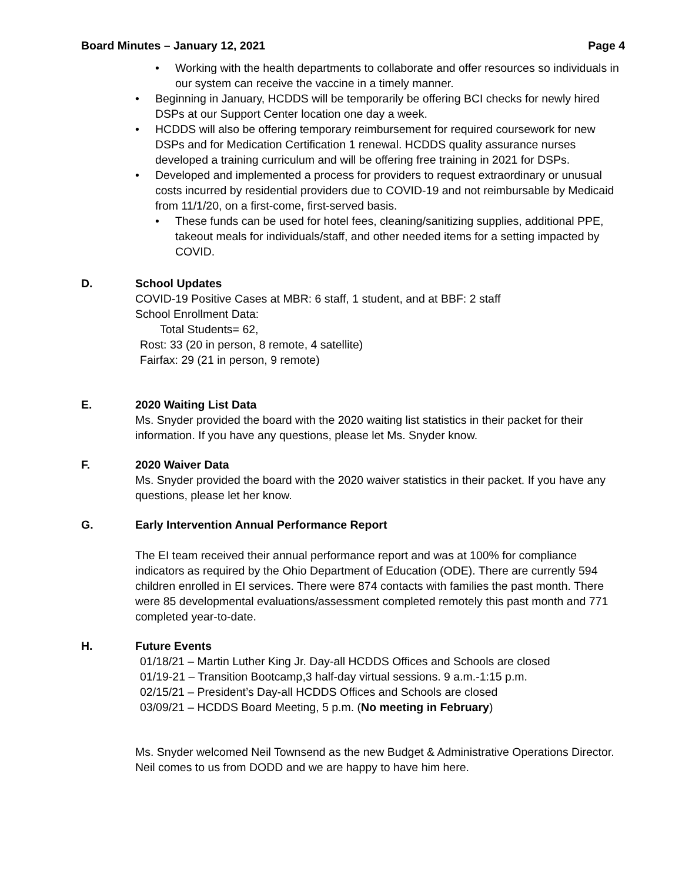Board Minutes – January 12, 2021 Page 4
• Working with the health departments to collaborate and offer resources so individuals in our system can receive the vaccine in a timely manner.
• Beginning in January, HCDDS will be temporarily be offering BCI checks for newly hired DSPs at our Support Center location one day a week.
• HCDDS will also be offering temporary reimbursement for required coursework for new DSPs and for Medication Certification 1 renewal. HCDDS quality assurance nurses developed a training curriculum and will be offering free training in 2021 for DSPs.
• Developed and implemented a process for providers to request extraordinary or unusual costs incurred by residential providers due to COVID-19 and not reimbursable by Medicaid from 11/1/20, on a first-come, first-served basis.
• These funds can be used for hotel fees, cleaning/sanitizing supplies, additional PPE, takeout meals for individuals/staff, and other needed items for a setting impacted by COVID.
D. School Updates
COVID-19 Positive Cases at MBR: 6 staff, 1 student, and at BBF: 2 staff
School Enrollment Data:
Total Students= 62,
Rost: 33 (20 in person, 8 remote, 4 satellite)
Fairfax: 29 (21 in person, 9 remote)
E. 2020 Waiting List Data
Ms. Snyder provided the board with the 2020 waiting list statistics in their packet for their information. If you have any questions, please let Ms. Snyder know.
F. 2020 Waiver Data
Ms. Snyder provided the board with the 2020 waiver statistics in their packet. If you have any questions, please let her know.
G. Early Intervention Annual Performance Report
The EI team received their annual performance report and was at 100% for compliance indicators as required by the Ohio Department of Education (ODE). There are currently 594 children enrolled in EI services. There were 874 contacts with families the past month. There were 85 developmental evaluations/assessment completed remotely this past month and 771 completed year-to-date.
H. Future Events
01/18/21 – Martin Luther King Jr. Day-all HCDDS Offices and Schools are closed
01/19-21 – Transition Bootcamp,3 half-day virtual sessions. 9 a.m.-1:15 p.m.
02/15/21 – President’s Day-all HCDDS Offices and Schools are closed
03/09/21 – HCDDS Board Meeting, 5 p.m. (No meeting in February)
Ms. Snyder welcomed Neil Townsend as the new Budget & Administrative Operations Director. Neil comes to us from DODD and we are happy to have him here.